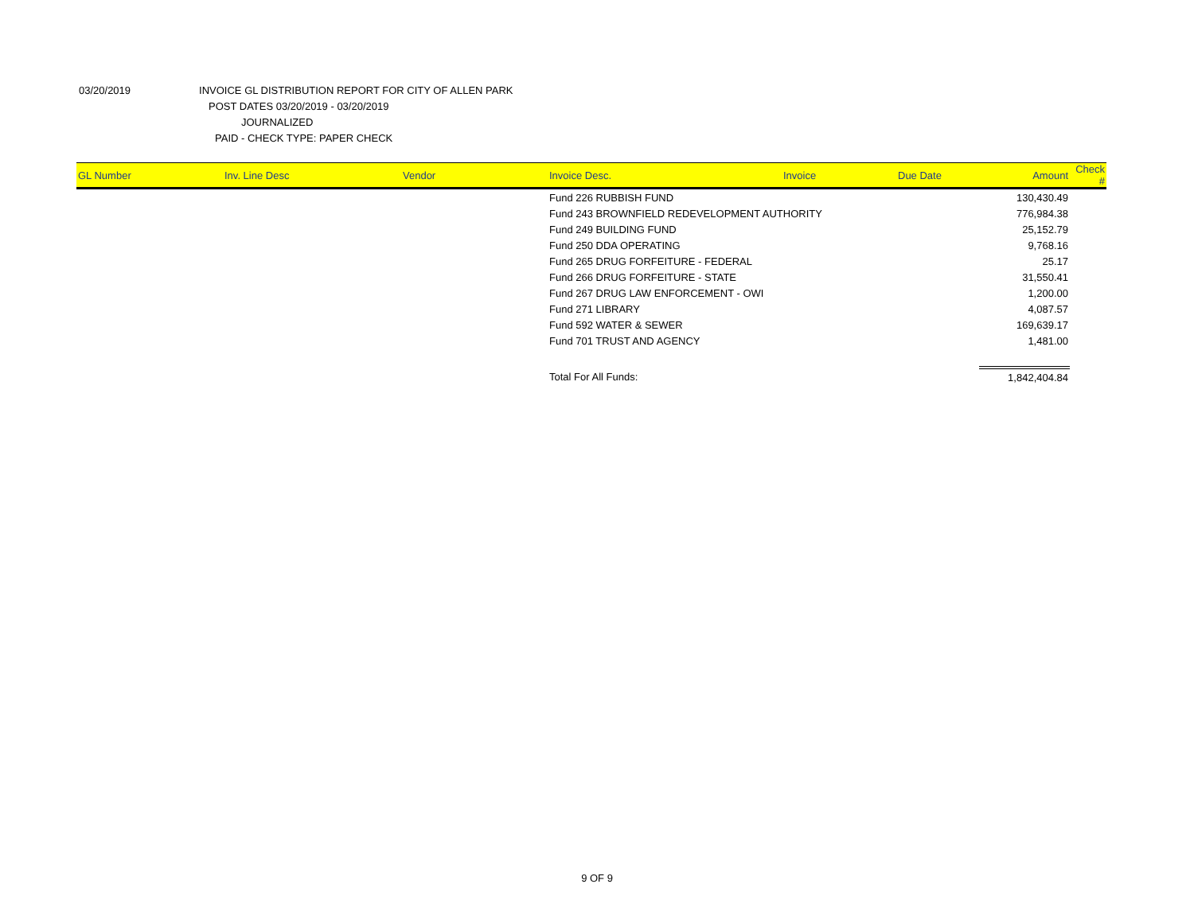03/20/2019 INVOICE GL DISTRIBUTION REPORT FOR CITY OF ALLEN PARK
POST DATES 03/20/2019 - 03/20/2019
JOURNALIZED
PAID - CHECK TYPE: PAPER CHECK
| GL Number | Inv. Line Desc | Vendor | Invoice Desc. | Invoice | Due Date | Amount | Check # |
| --- | --- | --- | --- | --- | --- | --- | --- |
| | | | Fund 226 RUBBISH FUND | | | 130,430.49 | |
| | | | Fund 243 BROWNFIELD REDEVELOPMENT AUTHORITY | | | 776,984.38 | |
| | | | Fund 249 BUILDING FUND | | | 25,152.79 | |
| | | | Fund 250 DDA OPERATING | | | 9,768.16 | |
| | | | Fund 265 DRUG FORFEITURE - FEDERAL | | | 25.17 | |
| | | | Fund 266 DRUG FORFEITURE - STATE | | | 31,550.41 | |
| | | | Fund 267 DRUG LAW ENFORCEMENT - OWI | | | 1,200.00 | |
| | | | Fund 271 LIBRARY | | | 4,087.57 | |
| | | | Fund 592 WATER & SEWER | | | 169,639.17 | |
| | | | Fund 701 TRUST AND AGENCY | | | 1,481.00 | |
| | | | Total For All Funds: | | | 1,842,404.84 | |
9 OF 9